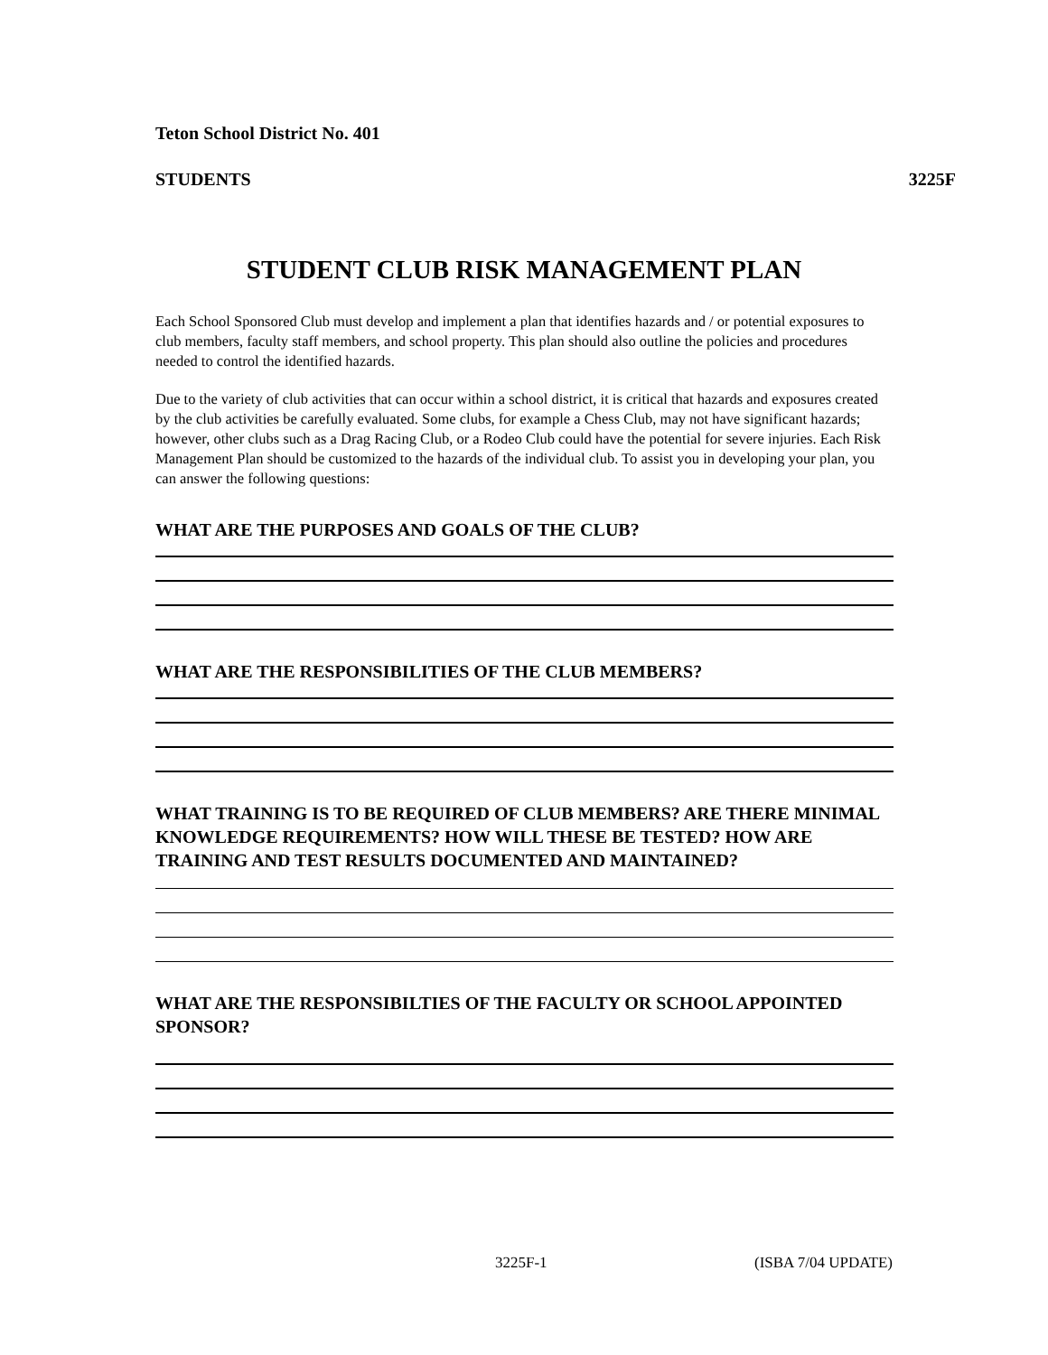Teton School District No. 401
STUDENTS 3225F
STUDENT CLUB RISK MANAGEMENT PLAN
Each School Sponsored Club must develop and implement a plan that identifies hazards and / or potential exposures to club members, faculty staff members, and school property. This plan should also outline the policies and procedures needed to control the identified hazards.
Due to the variety of club activities that can occur within a school district, it is critical that hazards and exposures created by the club activities be carefully evaluated. Some clubs, for example a Chess Club, may not have significant hazards; however, other clubs such as a Drag Racing Club, or a Rodeo Club could have the potential for severe injuries. Each Risk Management Plan should be customized to the hazards of the individual club. To assist you in developing your plan, you can answer the following questions:
WHAT ARE THE PURPOSES AND GOALS OF THE CLUB?
WHAT ARE THE RESPONSIBILITIES OF THE CLUB MEMBERS?
WHAT TRAINING IS TO BE REQUIRED OF CLUB MEMBERS? ARE THERE MINIMAL KNOWLEDGE REQUIREMENTS? HOW WILL THESE BE TESTED? HOW ARE TRAINING AND TEST RESULTS DOCUMENTED AND MAINTAINED?
WHAT ARE THE RESPONSIBILTIES OF THE FACULTY OR SCHOOL APPOINTED SPONSOR?
3225F-1 (ISBA 7/04 UPDATE)